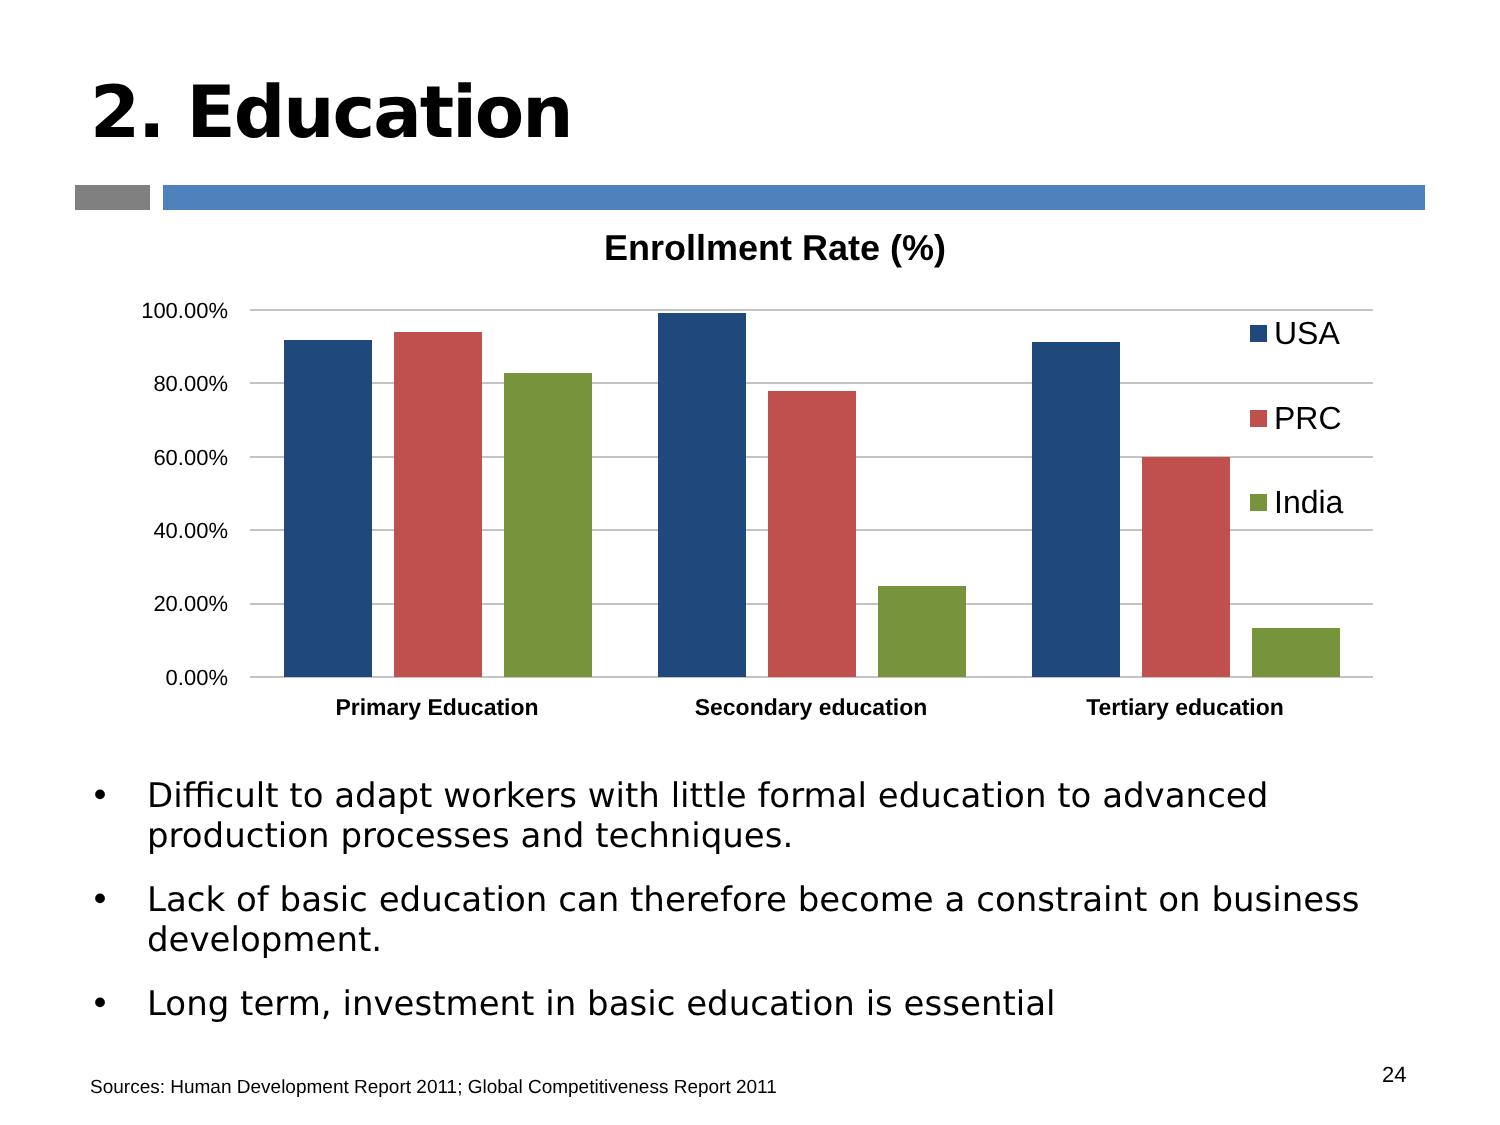2. Education
Enrollment Rate (%)
100.00%
80.00%
60.00%
40.00%
20.00%
0.00%
Primary Education
Secondary education
Tertiary education
USA
PRC
India
• Difficult to adapt workers with little formal education to advanced production processes and techniques.
• Lack of basic education can therefore become a constraint on business development.
• Long term, investment in basic education is essential
Sources: Human Development Report 2011; Global Competitiveness Report 2011
24